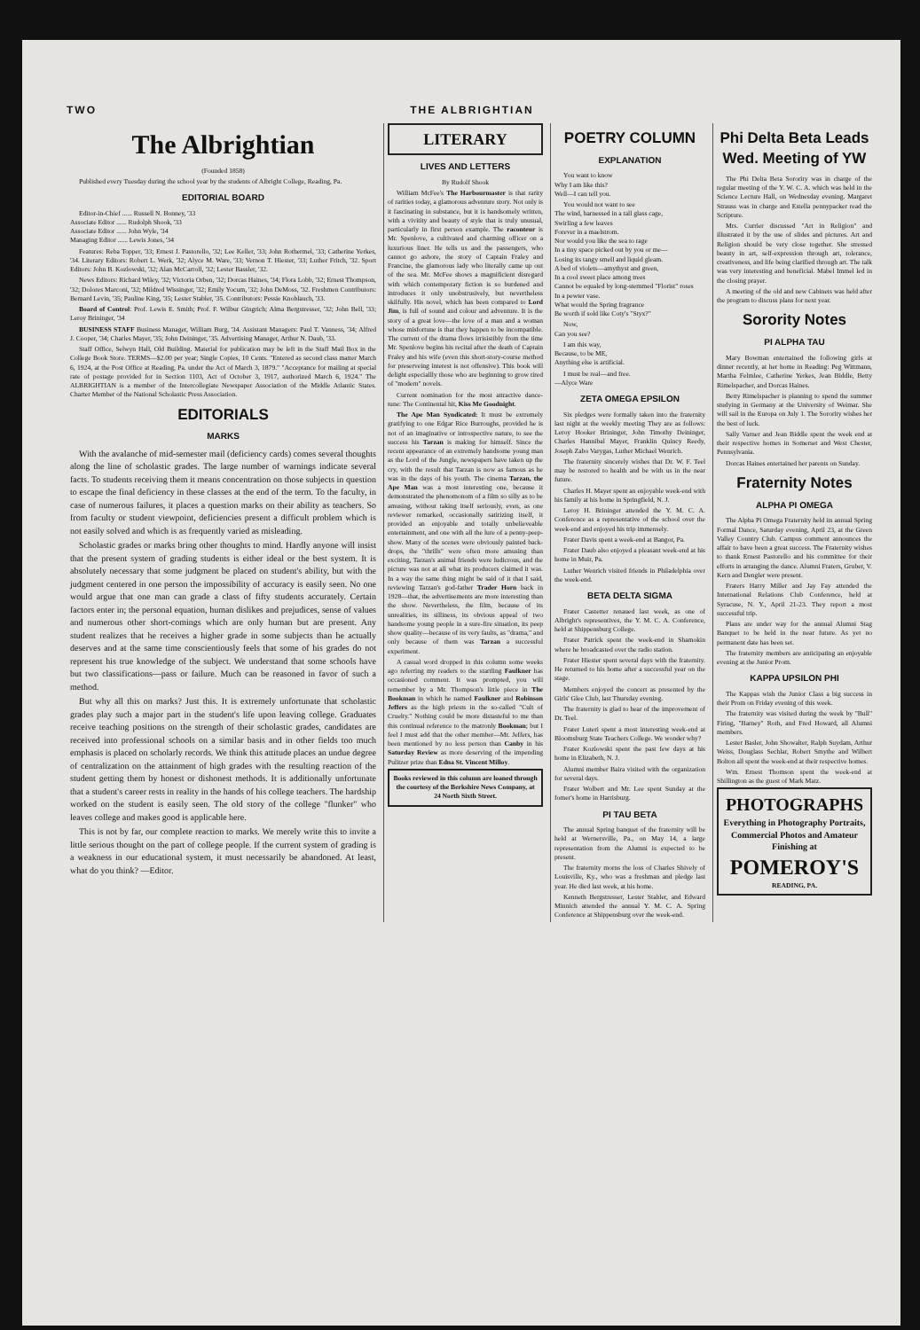TWO THE ALBRIGHTIAN
The Albrightian
(Founded 1858)
Published every Tuesday during the school year by the students of Albright College, Reading, Pa.
EDITORIAL BOARD
Editor-in-Chief ...... Russell N. Bonney, '33
Associate Editor ...... Rudolph Shook, '33
Associate Editor ...... John Wyle, '34
Managing Editor ...... Lewis Jones, '34
Features: Reba Topper, '33; Ernest J. Pastorello, '32; Lee Keller, '33; John Rothermel, '33; Catherine Yerkes, '34. Literary Editors: Robert L. Werk, '32; Alyce M. Ware, '33; Vernon T. Hiester, '33; Luther Fritch, '32. Sport Editors: John B. Kozlowski, '32; Alan McCarroll, '32; Lester Bassler, '32.
News Editors: Richard Wiley, '32; Victoria Orben, '32; Dorcas Haines, '34; Flora Lobb, '32; Ernest Thompson, '32; Dolores Marconi, '32; Mildred Wissinger, '32; Emily Yocum, '32; John DeMoss, '32. Freshmen Contributors: Bernard Levin, '35; Pauline King, '35; Lester Stabler, '35. Contributors: Pessie Knoblauch, '33.
Board of Control: Prof. Lewis E. Smith; Prof. F. Wilbur Gingrich; Alma Bergstresser, '32; John Bell, '33; Leroy Brininger, '34
BUSINESS STAFF Business Manager, William Burg, '34. Assistant Managers: Paul T. Vanness, '34; Alfred J. Cooper, '34; Charles Mayer, '35; John Deininger, '35. Advertising Manager, Arthur N. Daub, '33.
Staff Office, Selwyn Hall, Old Building. Material for publication may be left in the Staff Mail Box in the College Book Store. TERMS—$2.00 per year; Single Copies, 10 Cents. "Entered as second class matter March 6, 1924, at the Post Office at Reading, Pa. under the Act of March 3, 1879." "Acceptance for mailing at special rate of postage provided for in Section 1103, Act of October 3, 1917, authorized March 6, 1924." The ALBRIGHTIAN is a member of the Intercollegiate Newspaper Association of the Middle Atlantic States. Charter Member of the National Scholastic Press Association.
EDITORIALS
MARKS
With the avalanche of mid-semester mail (deficiency cards) comes several thoughts along the line of scholastic grades. The large number of warnings indicate several facts. To students receiving them it means concentration on those subjects in question to escape the final deficiency in these classes at the end of the term. To the faculty, in case of numerous failures, it places a question marks on their ability as teachers. So from faculty or student viewpoint, deficiencies present a difficult problem which is not easily solved and which is as frequently varied as misleading.
Scholastic grades or marks bring other thoughts to mind. Hardly anyone will insist that the present system of grading students is either ideal or the best system. It is absolutely necessary that some judgment be placed on student's ability, but with the judgment centered in one person the impossibility of accuracy is easily seen. No one would argue that one man can grade a class of fifty students accurately. Certain factors enter in; the personal equation, human dislikes and prejudices, sense of values and numerous other short-comings which are only human but are present. Any student realizes that he receives a higher grade in some subjects than he actually deserves and at the same time conscientiously feels that some of his grades do not represent his true knowledge of the subject. We understand that some schools have but two classifications—pass or failure. Much can be reasoned in favor of such a method.
But why all this on marks? Just this. It is extremely unfortunate that scholastic grades play such a major part in the student's life upon leaving college. Graduates receive teaching positions on the strength of their scholastic grades, candidates are received into professional schools on a similar basis and in other fields too much emphasis is placed on scholarly records. We think this attitude places an undue degree of centralization on the attainment of high grades with the resulting reaction of the student getting them by honest or dishonest methods. It is additionally unfortunate that a student's career rests in reality in the hands of his college teachers. The hardship worked on the student is easily seen. The old story of the college "flunker" who leaves college and makes good is applicable here.
This is not by far, our complete reaction to marks. We merely write this to invite a little serious thought on the part of college people. If the current system of grading is a weakness in our educational system, it must necessarily be abandoned. At least, what do you think? —Editor.
LITERARY
LIVES AND LETTERS
By Rudolf Shook
William McFee's The Harbourmaster is that rarity of rarities today, a glamorous adventure story. Not only is it fascinating in substance, but it is handsomely written, with a vivitity and beauty of style that is truly unusual, particularly in first person example. The raconteur is Mr. Spenlove, a cultivated and charming officer on a luxurious liner. He tells us and the passengers, who cannot go ashore, the story of Captain Fraley and Francine, the glamorous lady who literally came up out of the sea. Mr. McFee shows a magnificient disregard with which contemporary fiction is so burdened and introduces it only unobstrusively, but nevertheless skilfully. His novel, which has been compared to Lord Jim, is full of sound and colour and adventure. It is the story of a great love—the love of a man and a woman whose misfortune is that they happen to be incompatible. The current of the drama flows irrisistibly from the time Mr. Spenlove begins his recital after the death of Captain Fraley and his wife (even this short-story-course method for preserveing interest is not offensive). This book will delight especiallly those who are beginning to grow tired of "modern" novels.
Current nomination for the most attractive dance-tune: The Continental hit, Kiss Me Goodnight.
The Ape Man Syndicated: It must be extremely gratifying to one Edgar Rice Burroughs, provided he is not of an imaginative or introspective nature, to see the success his Tarzan is making for himself. Since the recent appearance of an extremely handsome young man as the Lord of the Jungle, newspapers have taken up the cry, with the result that Tarzan is now as famous as he was in the days of his youth. The cinema Tarzan, the Ape Man was a most interesting one, because it demonstrated the phenomonom of a film so silly as to be amusing, without taking itself seriously, even, as one reviewer remarked, occasionally satirizing itself, it provided an enjoyable and totally unbelieveable entertainment, and one with all the lure of a penny-peep-show. Many of the scenes were obviously painted back-drops, the "thrills" were often more amusing than exciting, Tarzan's animal friends were ludicrous, and the picture was not at all what its producers claimed it was. In a way the same thing might be said of it that I said, reviewing Tarzan's god-father Trader Horn back in 1928—that, the advertisements are more interesting than the show. Nevertheless, the film, because of its unrealities, its silliness, its obvious appeal of two handsome young people in a sure-fire situation, its peep show quality—because of its very faults, as "drama," and only because of them was Tarzan a successful experiment.
A casual word dropped in this column some weeks ago referring my readers to the startling Faulkner has occasioned comment. It was prompted, you will remember by a Mr. Thompson's little piece in The Bookman in which he named Faulkner and Robinson Jeffers as the high priests in the so-called "Cult of Cruelty." Nothing could be more distasteful to me than this continual reference to the matronly Bookman; but I feel I must add that the other member—Mr. Jeffers, has been mentioned by no less person than Canby in his Saturday Review as more deserving of the impending Pulitzer prize than Edna St. Vincent Milloy.
Books reviewed in this column are loaned through the courtesy of the Berkshire News Company, at 24 North Sixth Street.
POETRY COLUMN
EXPLANATION
You want to know
Why I am like this?
Well—I can tell you.
You would not want to see
The wind, harnessed in a tall glass cage,
Swirling a few leaves
Forever in a maelstrom.
Nor would you like the sea to rage
In a tiny space picked out by you or me—
Losing its tangy smell and liquid gleam.
A bed of violets—amythyst and green,
In a cool sweet place among trees
Cannot be equaled by long-stemmed "Florist" roses
In a pewter vase.
What would the Spring fragrance
Be worth if sold like Coty's "Styx?"
Now,
Can you see?
I am this way,
Because, to be ME,
Anything else is artificial.
I must be real—and free.
—Alyce Ware
ZETA OMEGA EPSILON
Six pledges were formally taken into the fraternity last night at the weekly meeting They are as follows: Leroy Hooker Brininger, John Timothy Deininger, Charles Hannibal Mayer, Franklin Quincy Reedy, Joseph Zabo Varygas, Luther Michael Wenrich.
The fraternity sincerely wishes that Dr. W. F. Teel may be restored to health and be with us in the near future.
Charles H. Mayer spent an enjoyable week-end with his family at his home in Springfield, N. J.
Leroy H. Brininger attended the Y. M. C. A. Conference as a representative of the school over the week-end and enjoyed his trip immensely.
Frater Davis spent a week-end at Bangor, Pa.
Frater Daub also enjoyed a pleasant week-end at his home in Muir, Pa.
Luther Wenrich visited friends in Philadelphia over the week-end.
BETA DELTA SIGMA
Frater Castetter renaued last week, as one of Albright's representives, the Y. M. C. A. Conference, held at Shippensburg College.
Frater Patrick spent the week-end in Shamokin where he broadcasted over the radio station.
Frater Hiester spent several days with the fraternity. He returned to his home after a successful year on the stage.
Members enjoyed the concert as presented by the Girls' Glee Club, last Thursday evening.
The fraternity is glad to hear of the improvement of Dr. Teel.
Frater Luteri spent a most interesting week-end at Bloomsburg State Teachers College. We wonder why?
Frater Kozlowski spent the past few days at his home in Elizabeth, N. J.
Alumni member Baira visited with the organization for several days.
Frater Wolbert and Mr. Lee spent Sunday at the fomer's home in Harrisburg.
PI TAU BETA
The annual Spring banquet of the fraternity will be held at Wernersville, Pa., on May 14, a large representation from the Alumni is expected to be present.
The fraternity morns the loss of Charles Shively of Louisville, Ky., who was a freshman and pledge last year. He died last week, at his home.
Kenneth Bergstresser, Lester Stabler, and Edward Minnich attended the annual Y. M. C. A. Spring Conference at Shippensburg over the week-end.
Phi Delta Beta Leads Wed. Meeting of YW
The Phi Delta Beta Sorority was in charge of the regular meeting of the Y. W. C. A. which was held in the Science Lecture Hall, on Wednesday evening. Margaret Strauss was in charge and Estella pennypacker read the Scripture.
Mrs. Currier discussed "Art in Religion" and illustrated it by the use of slides and pictures. Art and Religion should be very close together. She stressed beauty in art, self-expression through art, tolerance, creativeness, and life being clarified through art. The talk was very interesting and beneficial. Mabel Immel led in the closing prayer.
A meeting of the old and new Cabinets was held after the program to discuss plans for next year.
Sorority Notes
PI ALPHA TAU
Mary Bowman entertained the following girls at dinner recently, at her home in Reading: Peg Wittmann, Martha Felmlee, Catherine Yerkes, Jean Biddle, Betty Rimelspacher, and Dorcas Haines.
Betty Rimelspacher is planning to spend the summer studying in Germany at the University of Weimar. She will sail in the Europa on July 1. The Sorority wishes her the best of luck.
Sally Varner and Jean Biddle spent the week end at their respective homes in Somerset and West Chester, Pennsylvania.
Dorcas Haines entertained her parents on Sunday.
Fraternity Notes
ALPHA PI OMEGA
The Alpha Pi Omega Fraternity held its annual Spring Formal Dance, Saturday evening, April 23, at the Green Valley Country Club. Campus comment announces the affair to have been a great success. The Fraternity wishes to thank Ernest Pastorello and his committee for their efforts in arranging the dance. Alumni Fraters, Gruber, V. Kern and Dengler were present.
Fraters Harry Miller and Jay Fay attended the International Relations Club Conference, held at Syracuse, N. Y., April 21-23. They report a most successful trip.
Plans are under way for the annual Alumni Stag Banquet to be held in the near future. As yet no permanent date has been set.
The fraternity members are anticipating an enjoyable evening at the Junior Prom.
KAPPA UPSILON PHI
The Kappas wish the Junior Class a big success in their Prom on Friday evening of this week.
The fraternity was visited during the week by "Bull" Firing, "Barney" Roth, and Fred Howard, all Alumni members.
Lester Basler, John Showalter, Ralph Suydam, Arthur Weiss, Douglass Sechlar, Robert Smythe and Wilbert Bolton all spent the week-end at their respective homes.
Wm. Ernest Thomson spent the week-end at Shillington as the guest of Mark Matz.
PHOTOGRAPHS
Everything in Photography Portraits, Commercial Photos and Amateur Finishing at
POMEROY'S
READING, PA.